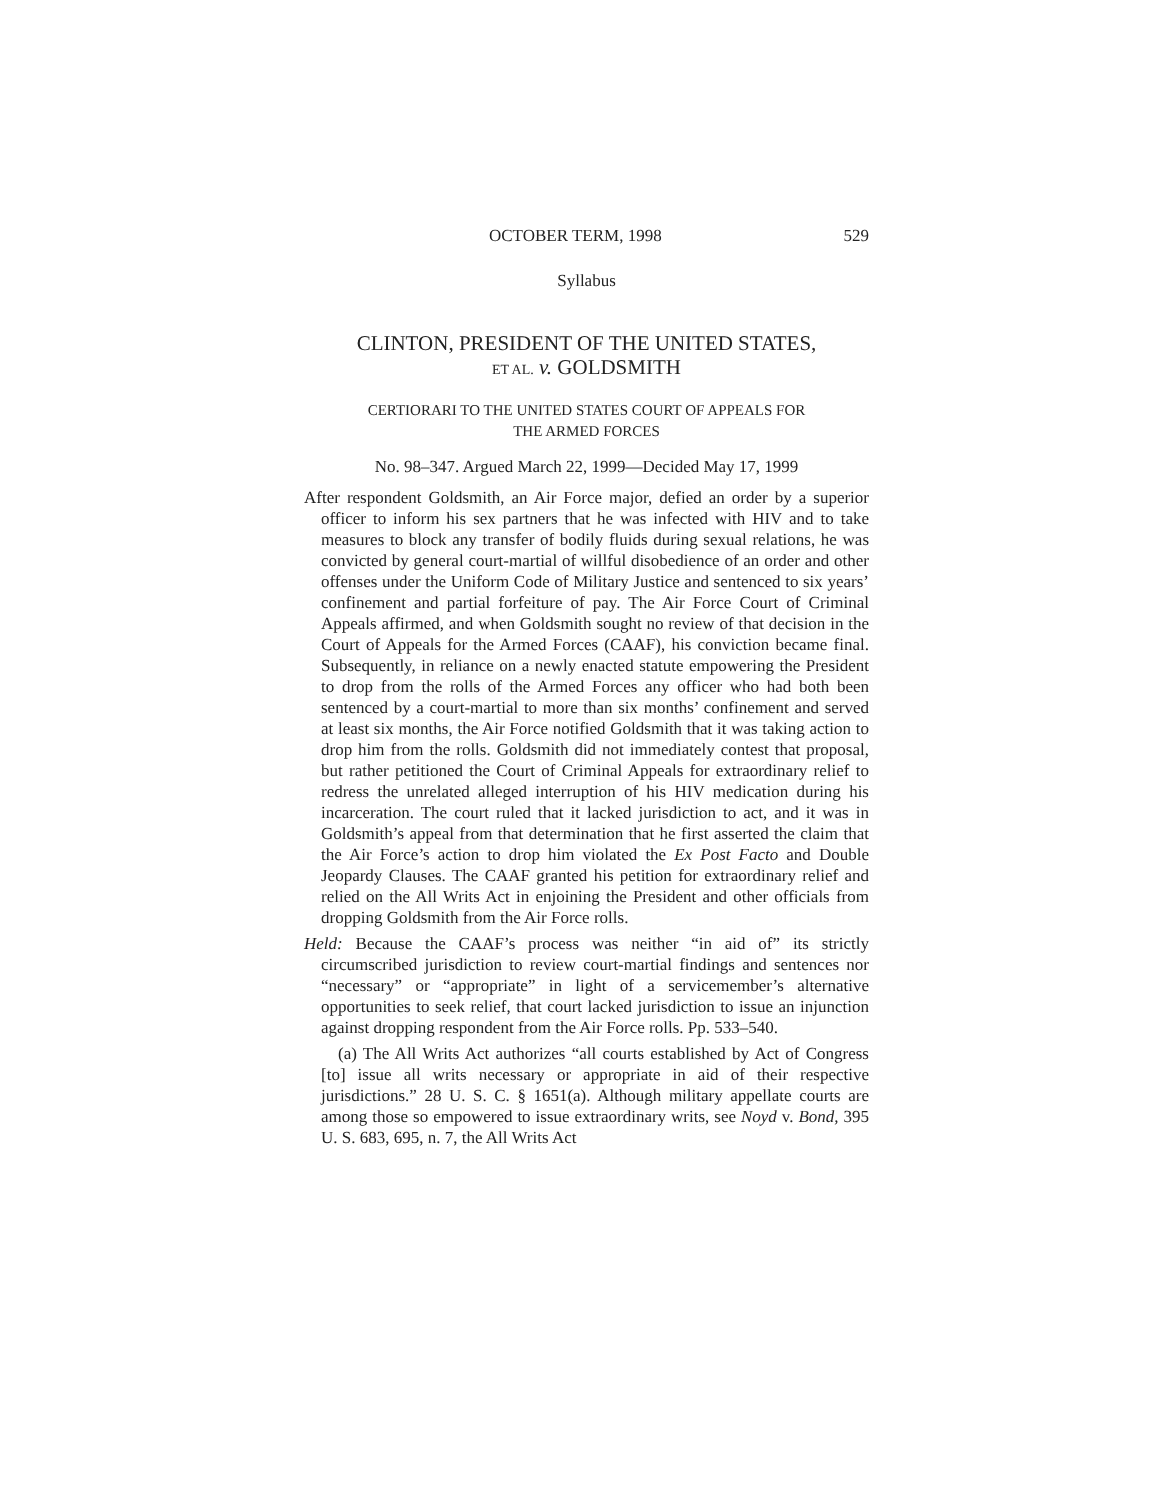OCTOBER TERM, 1998 529
Syllabus
CLINTON, PRESIDENT OF THE UNITED STATES,
ET AL. v. GOLDSMITH
CERTIORARI TO THE UNITED STATES COURT OF APPEALS FOR
THE ARMED FORCES
No. 98–347. Argued March 22, 1999—Decided May 17, 1999
After respondent Goldsmith, an Air Force major, defied an order by a superior officer to inform his sex partners that he was infected with HIV and to take measures to block any transfer of bodily fluids during sexual relations, he was convicted by general court-martial of willful disobedience of an order and other offenses under the Uniform Code of Military Justice and sentenced to six years’ confinement and partial forfeiture of pay. The Air Force Court of Criminal Appeals affirmed, and when Goldsmith sought no review of that decision in the Court of Appeals for the Armed Forces (CAAF), his conviction became final. Subsequently, in reliance on a newly enacted statute empowering the President to drop from the rolls of the Armed Forces any officer who had both been sentenced by a court-martial to more than six months’ confinement and served at least six months, the Air Force notified Goldsmith that it was taking action to drop him from the rolls. Goldsmith did not immediately contest that proposal, but rather petitioned the Court of Criminal Appeals for extraordinary relief to redress the unrelated alleged interruption of his HIV medication during his incarceration. The court ruled that it lacked jurisdiction to act, and it was in Goldsmith’s appeal from that determination that he first asserted the claim that the Air Force’s action to drop him violated the Ex Post Facto and Double Jeopardy Clauses. The CAAF granted his petition for extraordinary relief and relied on the All Writs Act in enjoining the President and other officials from dropping Goldsmith from the Air Force rolls.
Held: Because the CAAF’s process was neither “in aid of” its strictly circumscribed jurisdiction to review court-martial findings and sentences nor “necessary” or “appropriate” in light of a servicemember’s alternative opportunities to seek relief, that court lacked jurisdiction to issue an injunction against dropping respondent from the Air Force rolls. Pp. 533–540.
(a) The All Writs Act authorizes “all courts established by Act of Congress [to] issue all writs necessary or appropriate in aid of their respective jurisdictions.” 28 U. S. C. § 1651(a). Although military appellate courts are among those so empowered to issue extraordinary writs, see Noyd v. Bond, 395 U. S. 683, 695, n. 7, the All Writs Act